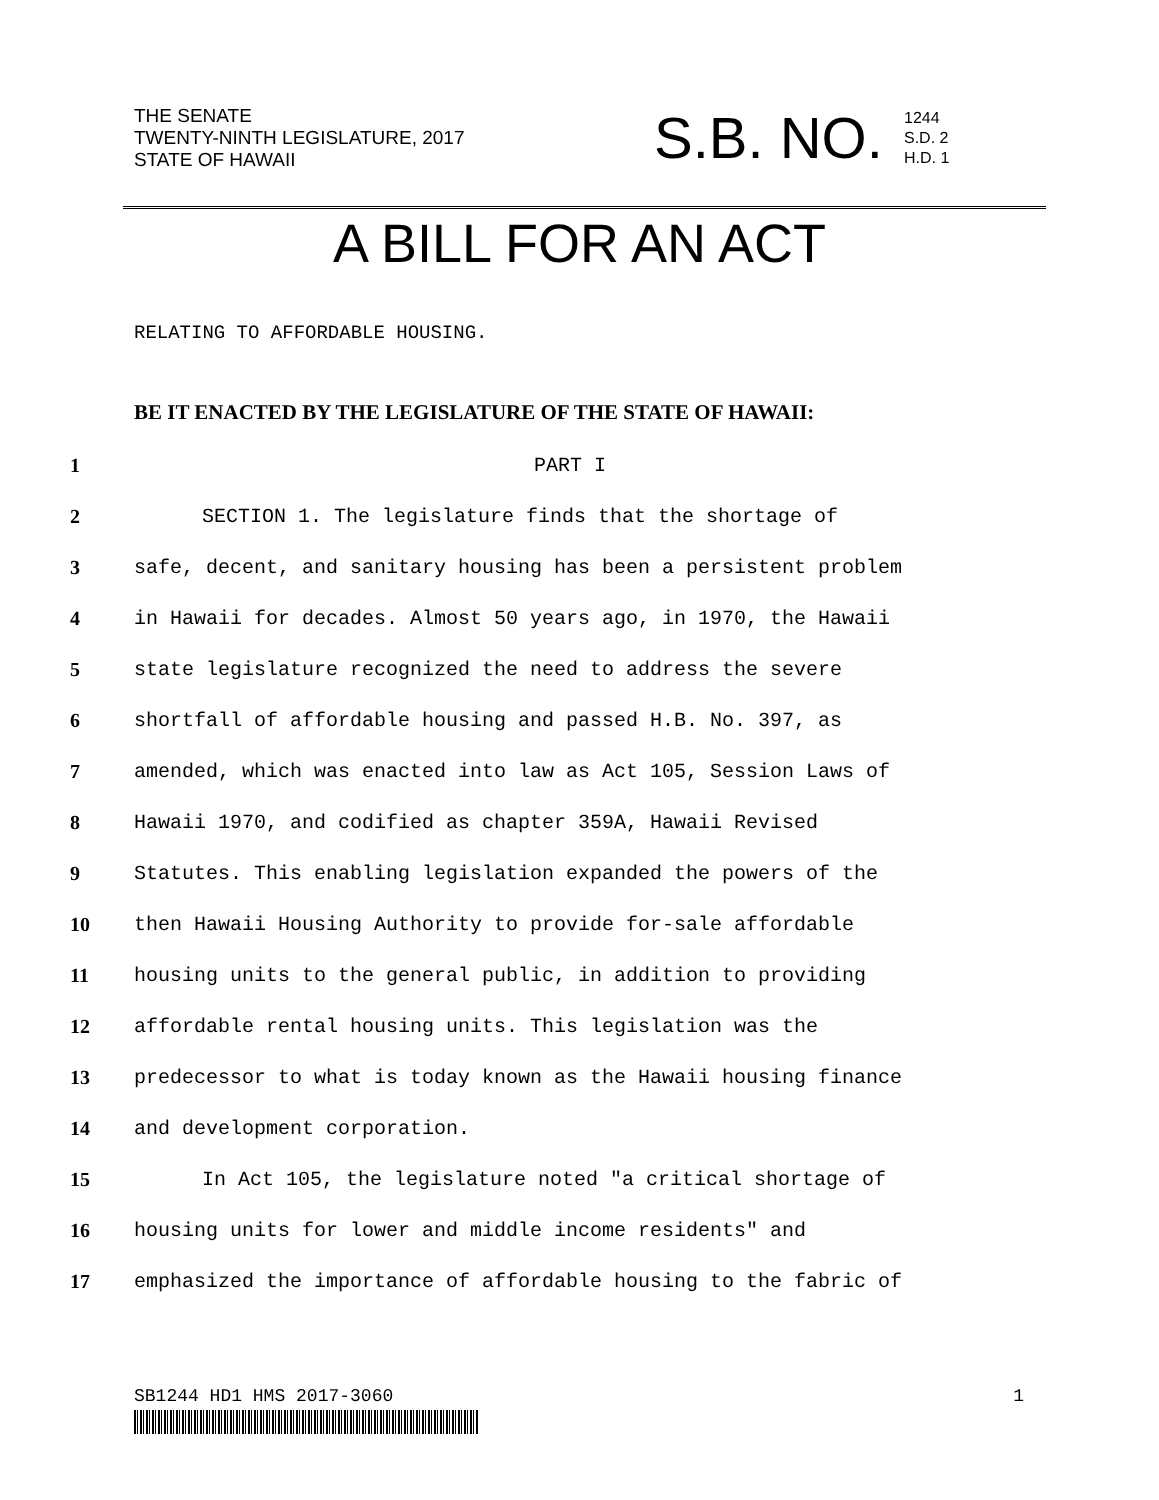THE SENATE
TWENTY-NINTH LEGISLATURE, 2017
STATE OF HAWAII
S.B. NO.
1244
S.D. 2
H.D. 1
A BILL FOR AN ACT
RELATING TO AFFORDABLE HOUSING.
BE IT ENACTED BY THE LEGISLATURE OF THE STATE OF HAWAII:
1 PART I
2 SECTION 1. The legislature finds that the shortage of
3 safe, decent, and sanitary housing has been a persistent problem
4 in Hawaii for decades. Almost 50 years ago, in 1970, the Hawaii
5 state legislature recognized the need to address the severe
6 shortfall of affordable housing and passed H.B. No. 397, as
7 amended, which was enacted into law as Act 105, Session Laws of
8 Hawaii 1970, and codified as chapter 359A, Hawaii Revised
9 Statutes. This enabling legislation expanded the powers of the
10 then Hawaii Housing Authority to provide for-sale affordable
11 housing units to the general public, in addition to providing
12 affordable rental housing units. This legislation was the
13 predecessor to what is today known as the Hawaii housing finance
14 and development corporation.
15 In Act 105, the legislature noted "a critical shortage of
16 housing units for lower and middle income residents" and
17 emphasized the importance of affordable housing to the fabric of
SB1244 HD1 HMS 2017-3060 1